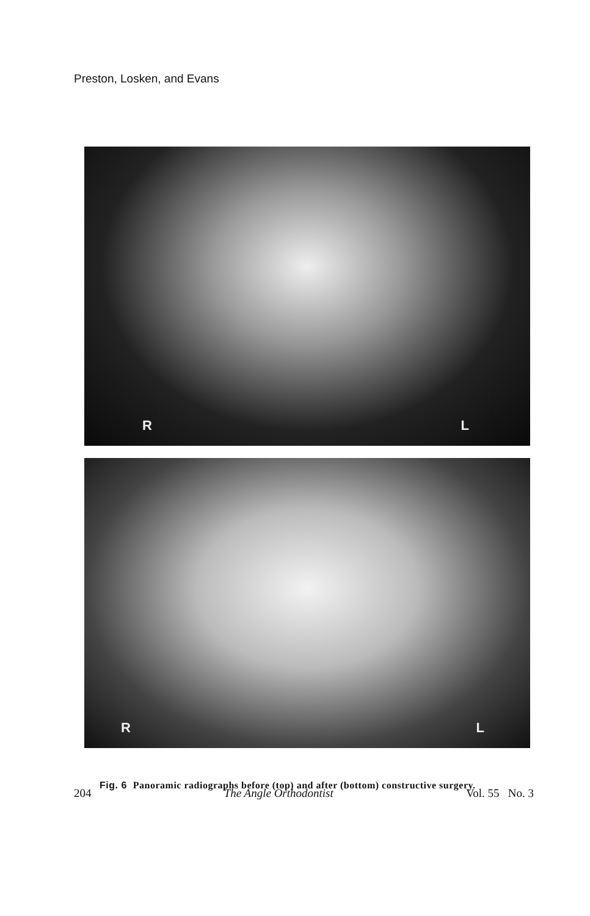Preston, Losken, and Evans
R L
R L
Fig. 6 Panoramic radiographs before (top) and after (bottom) constructive surgery.
204 The Angle Orthodontist Vol. 55 No. 3